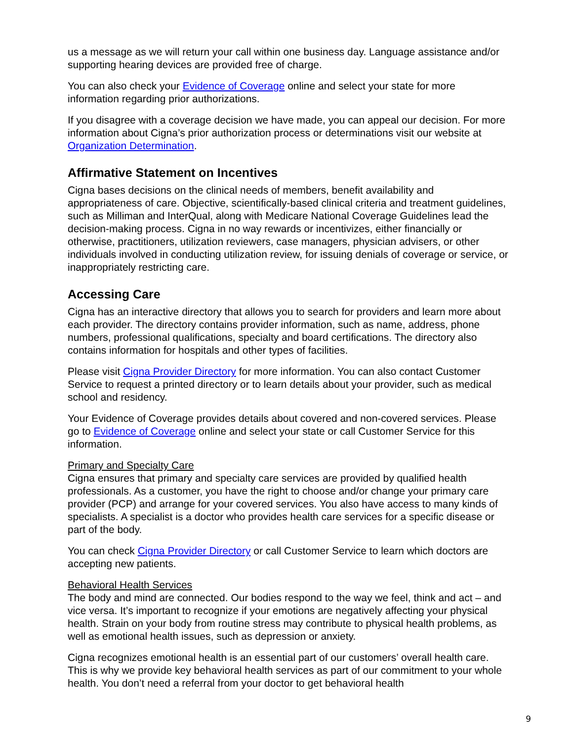us a message as we will return your call within one business day. Language assistance and/or supporting hearing devices are provided free of charge.
You can also check your Evidence of Coverage online and select your state for more information regarding prior authorizations.
If you disagree with a coverage decision we have made, you can appeal our decision. For more information about Cigna’s prior authorization process or determinations visit our website at Organization Determination.
Affirmative Statement on Incentives
Cigna bases decisions on the clinical needs of members, benefit availability and appropriateness of care. Objective, scientifically-based clinical criteria and treatment guidelines, such as Milliman and InterQual, along with Medicare National Coverage Guidelines lead the decision-making process. Cigna in no way rewards or incentivizes, either financially or otherwise, practitioners, utilization reviewers, case managers, physician advisers, or other individuals involved in conducting utilization review, for issuing denials of coverage or service, or inappropriately restricting care.
Accessing Care
Cigna has an interactive directory that allows you to search for providers and learn more about each provider. The directory contains provider information, such as name, address, phone numbers, professional qualifications, specialty and board certifications. The directory also contains information for hospitals and other types of facilities.
Please visit Cigna Provider Directory for more information. You can also contact Customer Service to request a printed directory or to learn details about your provider, such as medical school and residency.
Your Evidence of Coverage provides details about covered and non-covered services. Please go to Evidence of Coverage online and select your state or call Customer Service for this information.
Primary and Specialty Care
Cigna ensures that primary and specialty care services are provided by qualified health professionals. As a customer, you have the right to choose and/or change your primary care provider (PCP) and arrange for your covered services. You also have access to many kinds of specialists. A specialist is a doctor who provides health care services for a specific disease or part of the body.
You can check Cigna Provider Directory or call Customer Service to learn which doctors are accepting new patients.
Behavioral Health Services
The body and mind are connected. Our bodies respond to the way we feel, think and act – and vice versa. It’s important to recognize if your emotions are negatively affecting your physical health. Strain on your body from routine stress may contribute to physical health problems, as well as emotional health issues, such as depression or anxiety.
Cigna recognizes emotional health is an essential part of our customers’ overall health care. This is why we provide key behavioral health services as part of our commitment to your whole health. You don’t need a referral from your doctor to get behavioral health
9